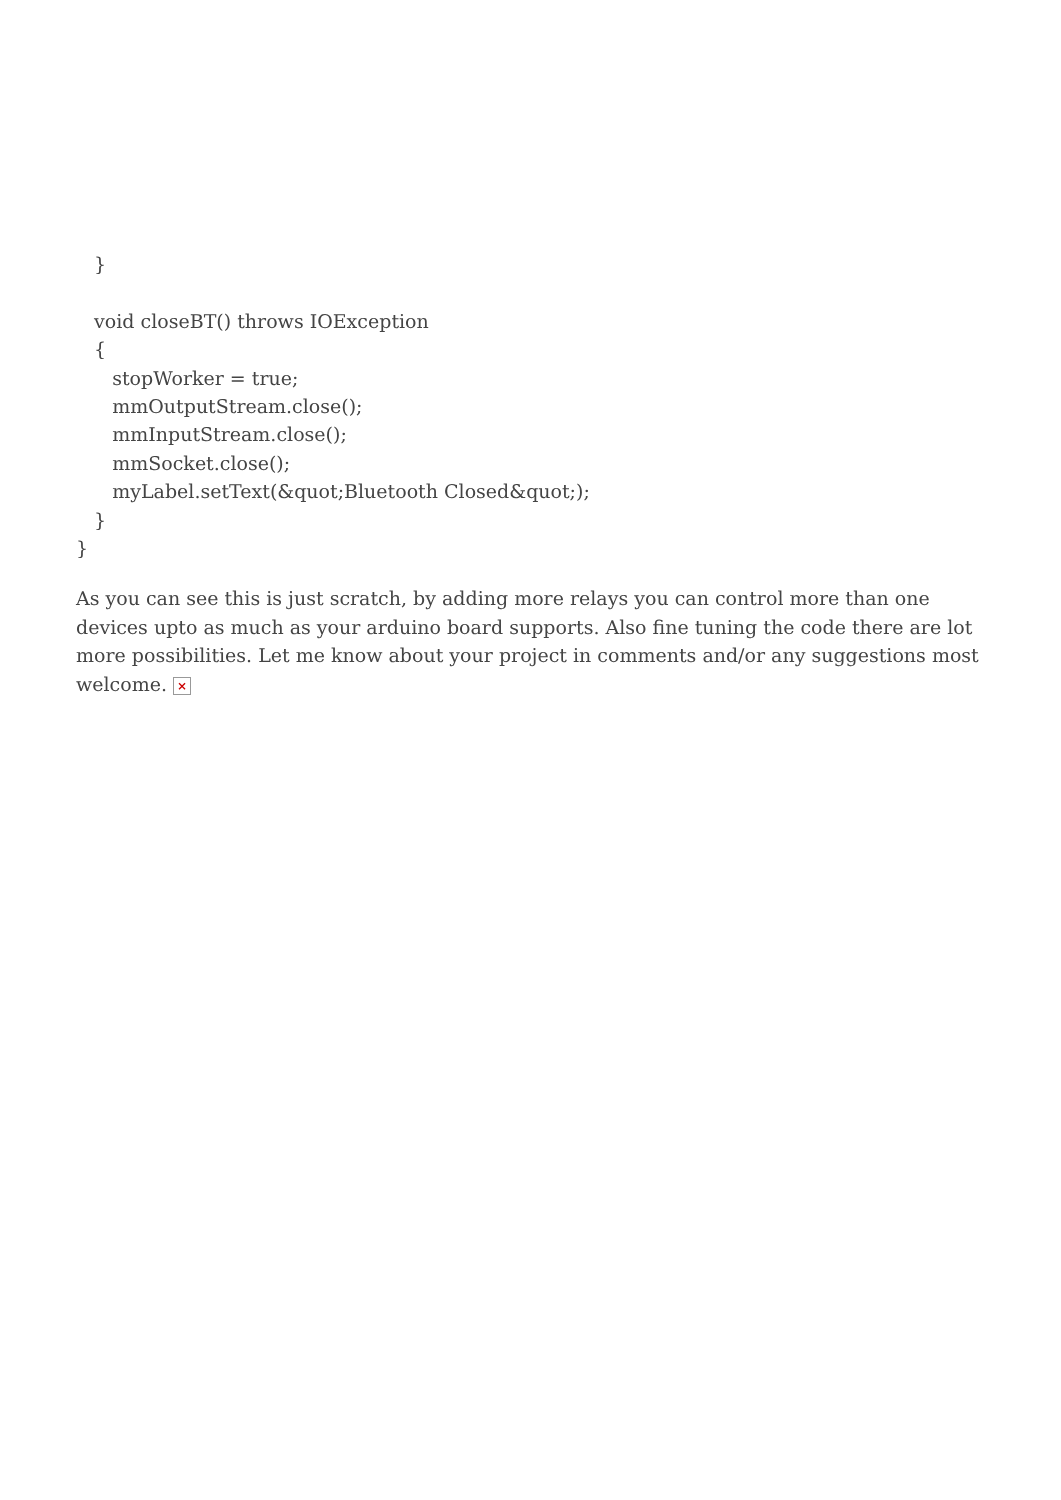}

   void closeBT() throws IOException
   {
      stopWorker = true;
      mmOutputStream.close();
      mmInputStream.close();
      mmSocket.close();
      myLabel.setText(&quot;Bluetooth Closed&quot;);
   }
}
As you can see this is just scratch, by adding more relays you can control more than one devices upto as much as your arduino board supports. Also fine tuning the code there are lot more possibilities. Let me know about your project in comments and/or any suggestions most welcome. ×